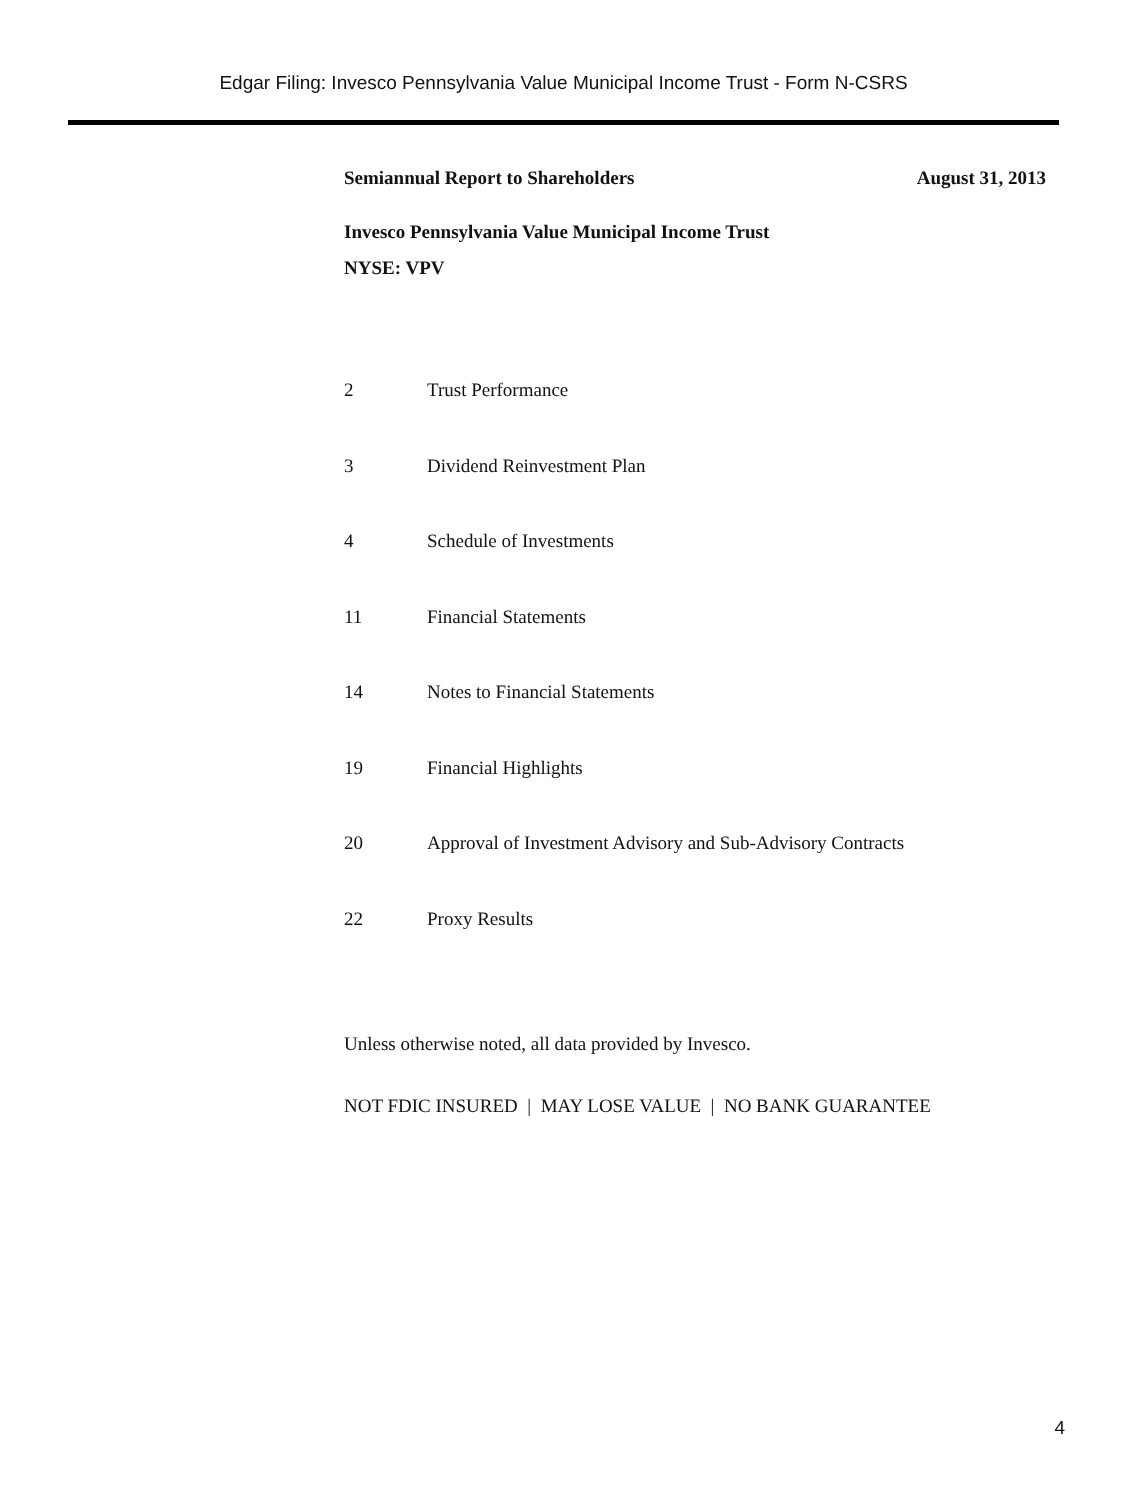Edgar Filing: Invesco Pennsylvania Value Municipal Income Trust - Form N-CSRS
Semiannual Report to Shareholders August 31, 2013
Invesco Pennsylvania Value Municipal Income Trust
NYSE: VPV
| 2 | Trust Performance |
| 3 | Dividend Reinvestment Plan |
| 4 | Schedule of Investments |
| 11 | Financial Statements |
| 14 | Notes to Financial Statements |
| 19 | Financial Highlights |
| 20 | Approval of Investment Advisory and Sub-Advisory Contracts |
| 22 | Proxy Results |
Unless otherwise noted, all data provided by Invesco.
NOT FDIC INSURED | MAY LOSE VALUE | NO BANK GUARANTEE
4